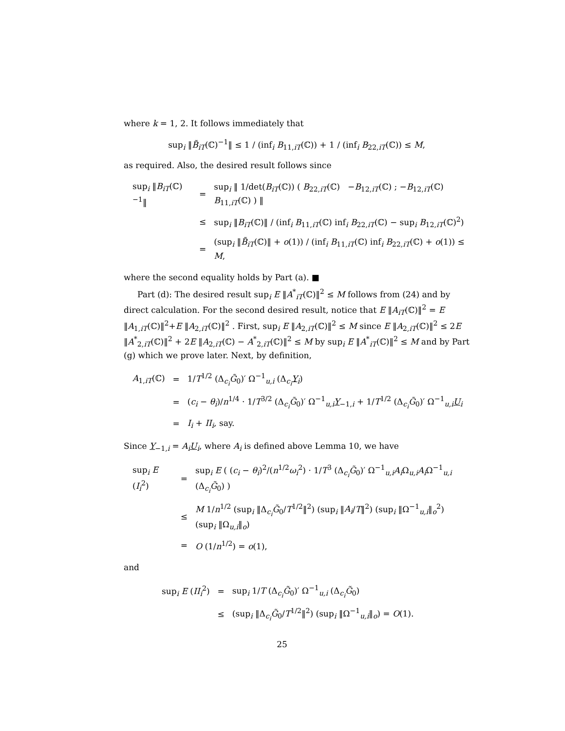where k = 1, 2. It follows immediately that
sup<sub>i</sub> ‖B̃<sub>iT</sub>(ℂ)<sup>−1</sup>‖ ≤ 1 / (inf<sub>i</sub> B<sub>11,iT</sub>(ℂ)) + 1 / (inf<sub>i</sub> B<sub>22,iT</sub>(ℂ)) ≤ M,
as required. Also, the desired result follows since
| sup<sub>i</sub> ‖ B<sub>iT</sub>(ℂ)<sup>−1</sup>‖ | = | sup<sub>i</sub> ‖ 1/det( B<sub>iT</sub>(ℂ)) ( B<sub>22,iT</sub>(ℂ) − B<sub>12,iT</sub>(ℂ) ; − B<sub>12,iT</sub>(ℂ) B<sub>11,iT</sub>(ℂ) ) ‖ |
| | ≤ | sup<sub>i</sub> ‖ B<sub>iT</sub>(ℂ)‖ / (inf<sub>i</sub> B<sub>11,iT</sub>(ℂ) inf<sub>i</sub> B<sub>22,iT</sub>(ℂ) − sup<sub>i</sub> B<sub>12,iT</sub>(ℂ)<sup>2</sup>) |
| | = | (sup<sub>i</sub> ‖ B̃<sub>iT</sub>(ℂ)‖ + o (1)) / (inf<sub>i</sub> B<sub>11,iT</sub>(ℂ) inf<sub>i</sub> B<sub>22,iT</sub>(ℂ) + o (1)) ≤ M , |
where the second equality holds by Part (a). ■
Part (d): The desired result sup<sub>i</sub> E ‖A<sup>*</sup><sub>iT</sub>(ℂ)‖<sup>2</sup> ≤ M follows from (24) and by direct calculation. For the second desired result, notice that E ‖A<sub>iT</sub>(ℂ)‖<sup>2</sup> = E ‖A<sub>1,iT</sub>(ℂ)‖<sup>2</sup>+E ‖A<sub>2,iT</sub>(ℂ)‖<sup>2</sup> . First, sup<sub>i</sub> E ‖A<sub>2,iT</sub>(ℂ)‖<sup>2</sup> ≤ M since E ‖A<sub>2,iT</sub>(ℂ)‖<sup>2</sup> ≤ 2E ‖A<sup>*</sup><sub>2,iT</sub>(ℂ)‖<sup>2</sup> + 2E ‖A<sub>2,iT</sub>(ℂ) − A<sup>*</sup><sub>2,iT</sub>(ℂ)‖<sup>2</sup> ≤ M by sup<sub>i</sub> E ‖A<sup>*</sup><sub>iT</sub>(ℂ)‖<sup>2</sup> ≤ M and by Part (g) which we prove later. Next, by definition,
| A<sub>1,iT</sub>(ℂ) | = | 1/ T<sup>1/2</sup> (Δ<sub>c<sub>i</sub></sub> G̃<sub>0</sub>)′ Ω<sup>−1</sup><sub>u,i</sub> (Δ<sub>c<sub>i</sub></sub> Y<sub>i</sub>) |
| | = | ( c<sub>i</sub> − θ<sub>i</sub> )/ n<sup>1/4</sup> · 1/ T<sup>3/2</sup> (Δ<sub>c<sub>i</sub></sub> G̃<sub>0</sub>)′ Ω<sup>−1</sup><sub>u,i</sub> Y<sub>−1,i</sub> + 1/ T<sup>1/2</sup> (Δ<sub>c<sub>i</sub></sub> G̃<sub>0</sub>)′ Ω<sup>−1</sup><sub>u,i</sub> U<sub>i</sub> |
| | = | I<sub>i</sub> + II<sub>i</sub> , say. |
Since Y<sub>−1,i</sub> = A<sub>i</sub> U<sub>i</sub>, where A<sub>i</sub> is defined above Lemma 10, we have
| sup<sub>i</sub> E ( I<sub>i</sub><sup>2</sup>) | = | sup<sub>i</sub> E ( ( c<sub>i</sub> − θ<sub>i</sub> )<sup>2</sup>/( n<sup>1/2</sup> ω<sub>i</sub><sup>2</sup>) · 1/ T<sup>3</sup> (Δ<sub>c<sub>i</sub></sub> G̃<sub>0</sub>)′ Ω<sup>−1</sup><sub>u,i</sub> A<sub>i</sub> Ω<sub>u,i</sub> A<sub>i</sub> Ω<sup>−1</sup><sub>u,i</sub> (Δ<sub>c<sub>i</sub></sub> G̃<sub>0</sub>) ) |
| | ≤ | M 1/ n<sup>1/2</sup> (sup<sub>i</sub> ‖Δ<sub>c<sub>i</sub></sub> G̃<sub>0</sub>/ T<sup>1/2</sup>‖<sup>2</sup>) (sup<sub>i</sub> ‖ A<sub>i</sub> / T ‖<sup>2</sup>) (sup<sub>i</sub> ‖Ω<sup>−1</sup><sub>u,i</sub>‖<sub>o</sub><sup>2</sup>) (sup<sub>i</sub> ‖Ω<sub>u,i</sub>‖<sub>o</sub>) |
| | = | O (1/ n<sup>1/2</sup>) = o (1), |
and
| sup<sub>i</sub> E ( II<sub>i</sub><sup>2</sup>) | = | sup<sub>i</sub> 1/ T (Δ<sub>c<sub>i</sub></sub> G̃<sub>0</sub>)′ Ω<sup>−1</sup><sub>u,i</sub> (Δ<sub>c<sub>i</sub></sub> G̃<sub>0</sub>) |
| | ≤ | (sup<sub>i</sub> ‖Δ<sub>c<sub>i</sub></sub> G̃<sub>0</sub>/ T<sup>1/2</sup>‖<sup>2</sup>) (sup<sub>i</sub> ‖Ω<sup>−1</sup><sub>u,i</sub>‖<sub>o</sub>) = O (1). |
25